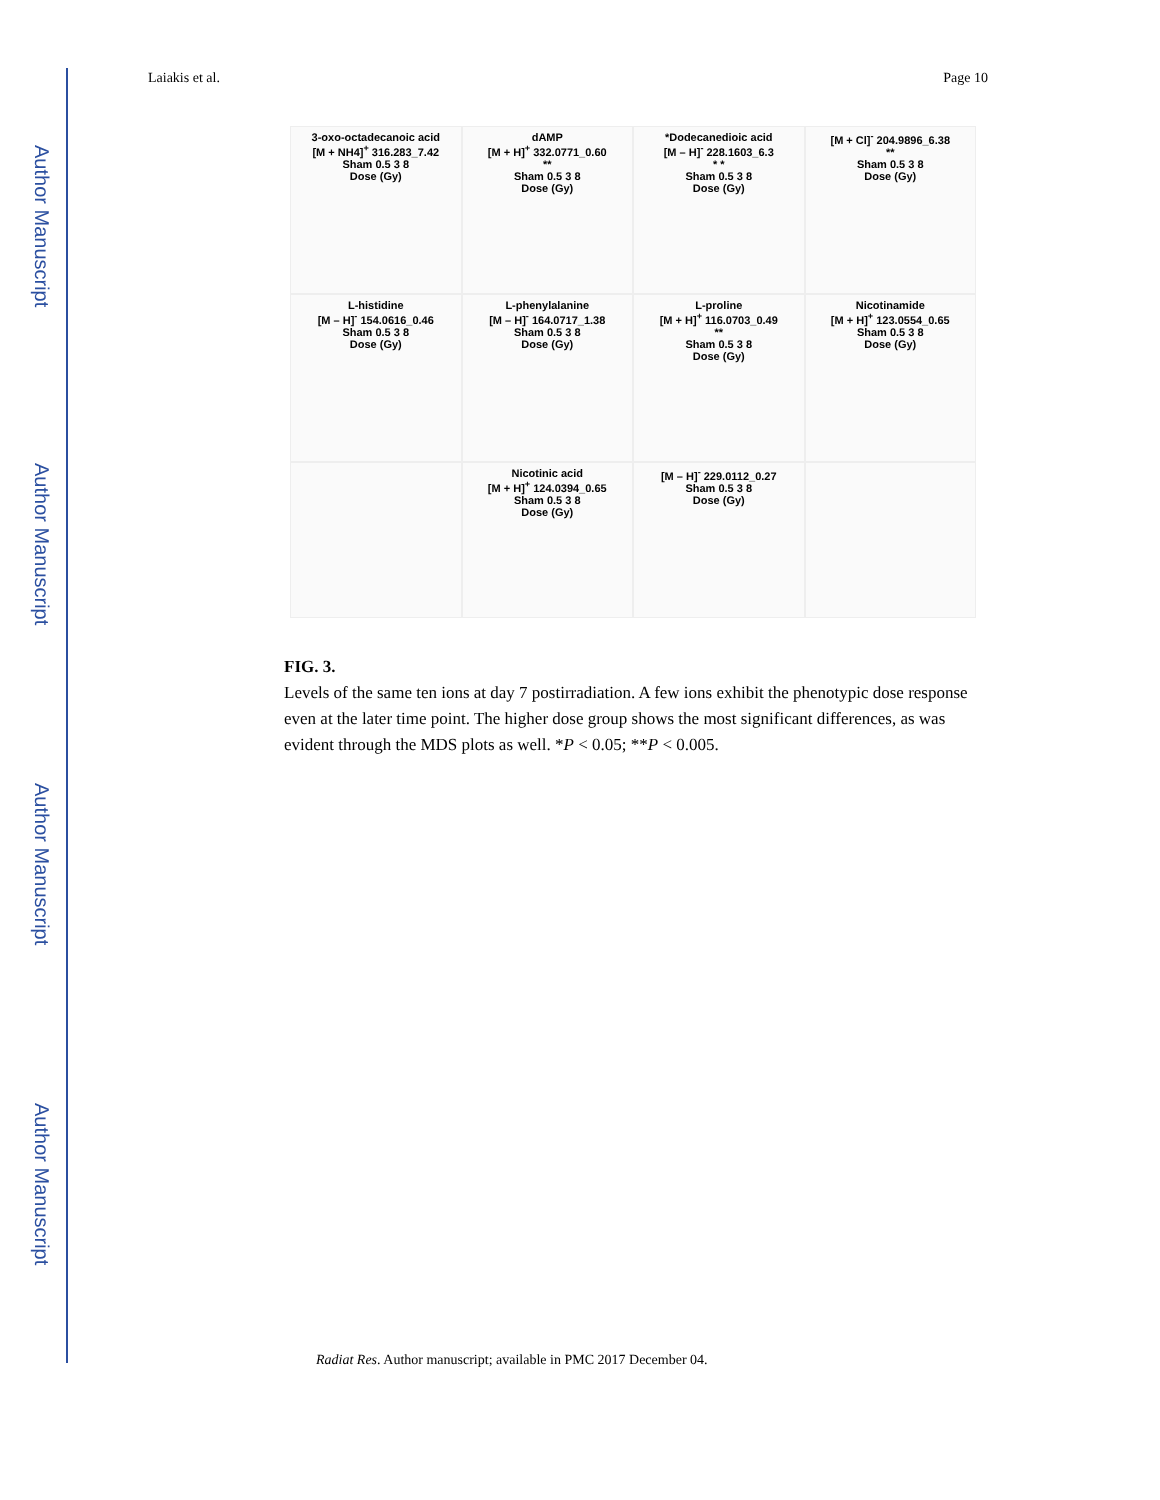Author Manuscript
Author Manuscript
Author Manuscript
Author Manuscript
Laiakis et al. Page 10
3-oxo-octadecanoic acid
[M + NH4]<sup>+</sup> 316.283_7.42
Sham 0.5 3 8
Dose (Gy)
dAMP
[M + H]<sup>+</sup> 332.0771_0.60
**
Sham 0.5 3 8
Dose (Gy)
*Dodecanedioic acid
[M – H]<sup>-</sup> 228.1603_6.3
* *
Sham 0.5 3 8
Dose (Gy)
[M + Cl]<sup>-</sup> 204.9896_6.38
**
Sham 0.5 3 8
Dose (Gy)
L-histidine
[M – H]<sup>-</sup> 154.0616_0.46
Sham 0.5 3 8
Dose (Gy)
L-phenylalanine
[M – H]<sup>-</sup> 164.0717_1.38
Sham 0.5 3 8
Dose (Gy)
L-proline
[M + H]<sup>+</sup> 116.0703_0.49
**
Sham 0.5 3 8
Dose (Gy)
Nicotinamide
[M + H]<sup>+</sup> 123.0554_0.65
Sham 0.5 3 8
Dose (Gy)
Nicotinic acid
[M + H]<sup>+</sup> 124.0394_0.65
Sham 0.5 3 8
Dose (Gy)
[M – H]<sup>-</sup> 229.0112_0.27
Sham 0.5 3 8
Dose (Gy)
FIG. 3.
Levels of the same ten ions at day 7 postirradiation. A few ions exhibit the phenotypic dose response even at the later time point. The higher dose group shows the most significant differences, as was evident through the MDS plots as well. *P < 0.05; **P < 0.005.
Radiat Res. Author manuscript; available in PMC 2017 December 04.